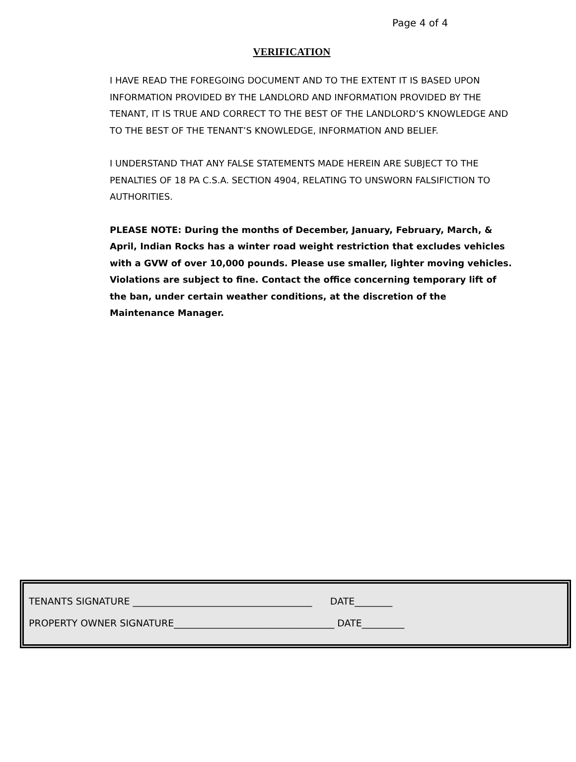Page 4 of 4
VERIFICATION
I HAVE READ THE FOREGOING DOCUMENT AND TO THE EXTENT IT IS BASED UPON INFORMATION PROVIDED BY THE LANDLORD AND INFORMATION PROVIDED BY THE TENANT, IT IS TRUE AND CORRECT TO THE BEST OF THE LANDLORD’S KNOWLEDGE AND TO THE BEST OF THE TENANT’S KNOWLEDGE, INFORMATION AND BELIEF.
I UNDERSTAND THAT ANY FALSE STATEMENTS MADE HEREIN ARE SUBJECT TO THE PENALTIES OF 18 PA C.S.A. SECTION 4904, RELATING TO UNSWORN FALSIFICTION TO AUTHORITIES.
PLEASE NOTE: During the months of December, January, February, March, & April, Indian Rocks has a winter road weight restriction that excludes vehicles with a GVW of over 10,000 pounds. Please use smaller, lighter moving vehicles. Violations are subject to fine. Contact the office concerning temporary lift of the ban, under certain weather conditions, at the discretion of the Maintenance Manager.
TENANTS SIGNATURE ______________________________________ DATE________
PROPERTY OWNER SIGNATURE__________________________________ DATE_________